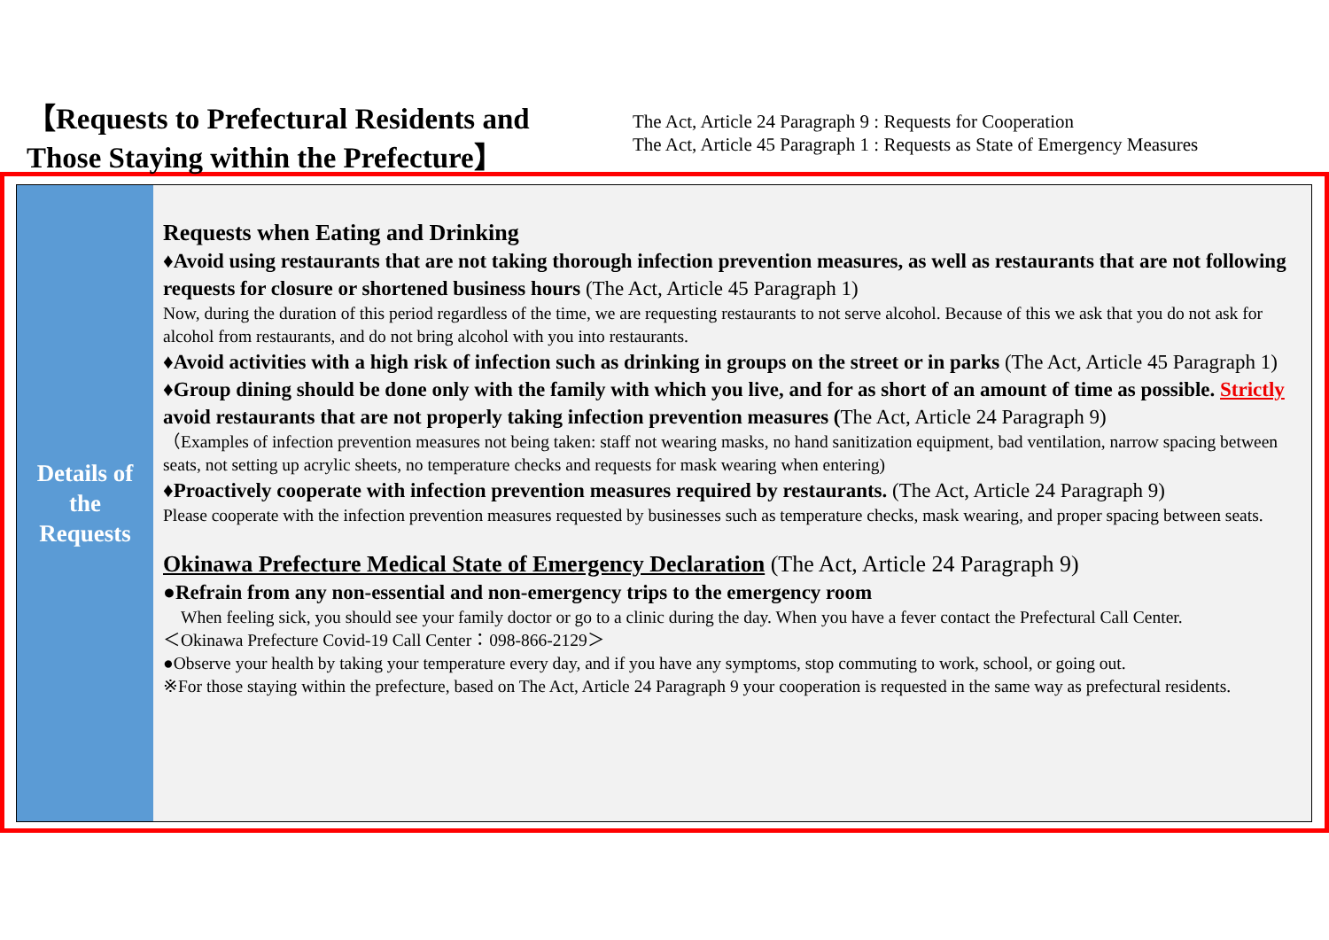【Requests to Prefectural Residents and
Those Staying within the Prefecture】
The Act, Article 24 Paragraph 9 : Requests for Cooperation
The Act, Article 45 Paragraph 1 : Requests as State of Emergency Measures
Details of
the
Requests
Requests when Eating and Drinking
♦Avoid using restaurants that are not taking thorough infection prevention measures, as well as restaurants that are not following requests for closure or shortened business hours (The Act, Article 45 Paragraph 1)
Now, during the duration of this period regardless of the time, we are requesting restaurants to not serve alcohol. Because of this we ask that you do not ask for alcohol from restaurants, and do not bring alcohol with you into restaurants.
♦Avoid activities with a high risk of infection such as drinking in groups on the street or in parks (The Act, Article 45 Paragraph 1)
♦Group dining should be done only with the family with which you live, and for as short of an amount of time as possible. Strictly avoid restaurants that are not properly taking infection prevention measures (The Act, Article 24 Paragraph 9)
（Examples of infection prevention measures not being taken: staff not wearing masks, no hand sanitization equipment, bad ventilation, narrow spacing between seats, not setting up acrylic sheets, no temperature checks and requests for mask wearing when entering)
♦Proactively cooperate with infection prevention measures required by restaurants. (The Act, Article 24 Paragraph 9)
Please cooperate with the infection prevention measures requested by businesses such as temperature checks, mask wearing, and proper spacing between seats.
Okinawa Prefecture Medical State of Emergency Declaration (The Act, Article 24 Paragraph 9)
●Refrain from any non-essential and non-emergency trips to the emergency room
　When feeling sick, you should see your family doctor or go to a clinic during the day. When you have a fever contact the Prefectural Call Center.
＜Okinawa Prefecture Covid-19 Call Center：098-866-2129＞
●Observe your health by taking your temperature every day, and if you have any symptoms, stop commuting to work, school, or going out.
※For those staying within the prefecture, based on The Act, Article 24 Paragraph 9 your cooperation is requested in the same way as prefectural residents.